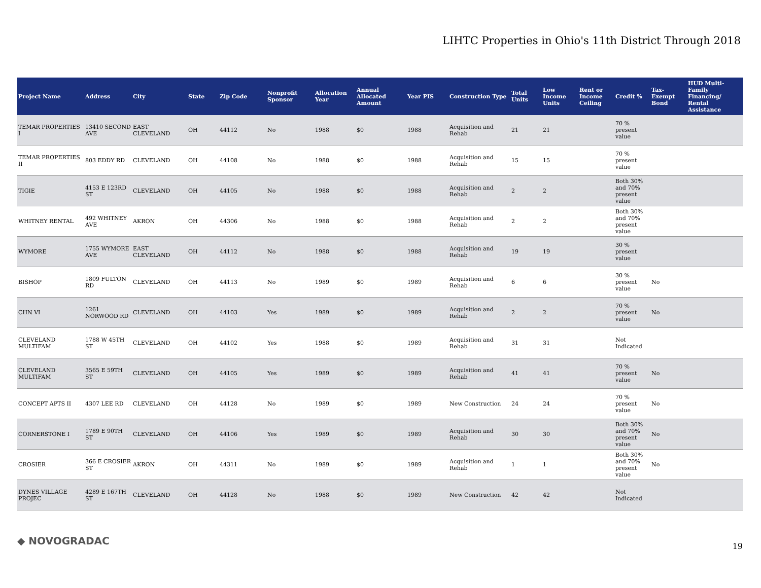LIHTC Properties in Ohio's 11th District Through 2018
| Project Name | Address | City | State | Zip Code | Nonprofit Sponsor | Allocation Year | Annual Allocated Amount | Year PIS | Construction Type | Total Units | Low Income Units | Rent or Income Ceiling | Credit % | Tax-Exempt Bond | HUD Multi-Family Financing/ Rental Assistance |
| --- | --- | --- | --- | --- | --- | --- | --- | --- | --- | --- | --- | --- | --- | --- | --- |
| TEMAR PROPERTIES I | 13410 SECOND AVE | EAST CLEVELAND | OH | 44112 | No | 1988 | $0 | 1988 | Acquisition and Rehab | 21 | 21 | | 70 % present value | | |
| TEMAR PROPERTIES II | 803 EDDY RD | CLEVELAND | OH | 44108 | No | 1988 | $0 | 1988 | Acquisition and Rehab | 15 | 15 | | 70 % present value | | |
| TIGIE | 4153 E 123RD ST | CLEVELAND | OH | 44105 | No | 1988 | $0 | 1988 | Acquisition and Rehab | 2 | 2 | | Both 30% and 70% present value | | |
| WHITNEY RENTAL | 492 WHITNEY AVE | AKRON | OH | 44306 | No | 1988 | $0 | 1988 | Acquisition and Rehab | 2 | 2 | | Both 30% and 70% present value | | |
| WYMORE | 1755 WYMORE AVE | EAST CLEVELAND | OH | 44112 | No | 1988 | $0 | 1988 | Acquisition and Rehab | 19 | 19 | | 30 % present value | | |
| BISHOP | 1809 FULTON RD | CLEVELAND | OH | 44113 | No | 1989 | $0 | 1989 | Acquisition and Rehab | 6 | 6 | | 30 % present value | No | |
| CHN VI | 1261 NORWOOD RD | CLEVELAND | OH | 44103 | Yes | 1989 | $0 | 1989 | Acquisition and Rehab | 2 | 2 | | 70 % present value | No | |
| CLEVELAND MULTIFAM | 1788 W 45TH ST | CLEVELAND | OH | 44102 | Yes | 1988 | $0 | 1989 | Acquisition and Rehab | 31 | 31 | | Not Indicated | | |
| CLEVELAND MULTIFAM | 3565 E 59TH ST | CLEVELAND | OH | 44105 | Yes | 1989 | $0 | 1989 | Acquisition and Rehab | 41 | 41 | | 70 % present value | No | |
| CONCEPT APTS II | 4307 LEE RD | CLEVELAND | OH | 44128 | No | 1989 | $0 | 1989 | New Construction | 24 | 24 | | 70 % present value | No | |
| CORNERSTONE I | 1789 E 90TH ST | CLEVELAND | OH | 44106 | Yes | 1989 | $0 | 1989 | Acquisition and Rehab | 30 | 30 | | Both 30% and 70% present value | No | |
| CROSIER | 366 E CROSIER ST | AKRON | OH | 44311 | No | 1989 | $0 | 1989 | Acquisition and Rehab | 1 | 1 | | Both 30% and 70% present value | No | |
| DYNES VILLAGE PROJEC | 4289 E 167TH ST | CLEVELAND | OH | 44128 | No | 1988 | $0 | 1989 | New Construction | 42 | 42 | | Not Indicated | | |
◆ NOVOGRADAC 19